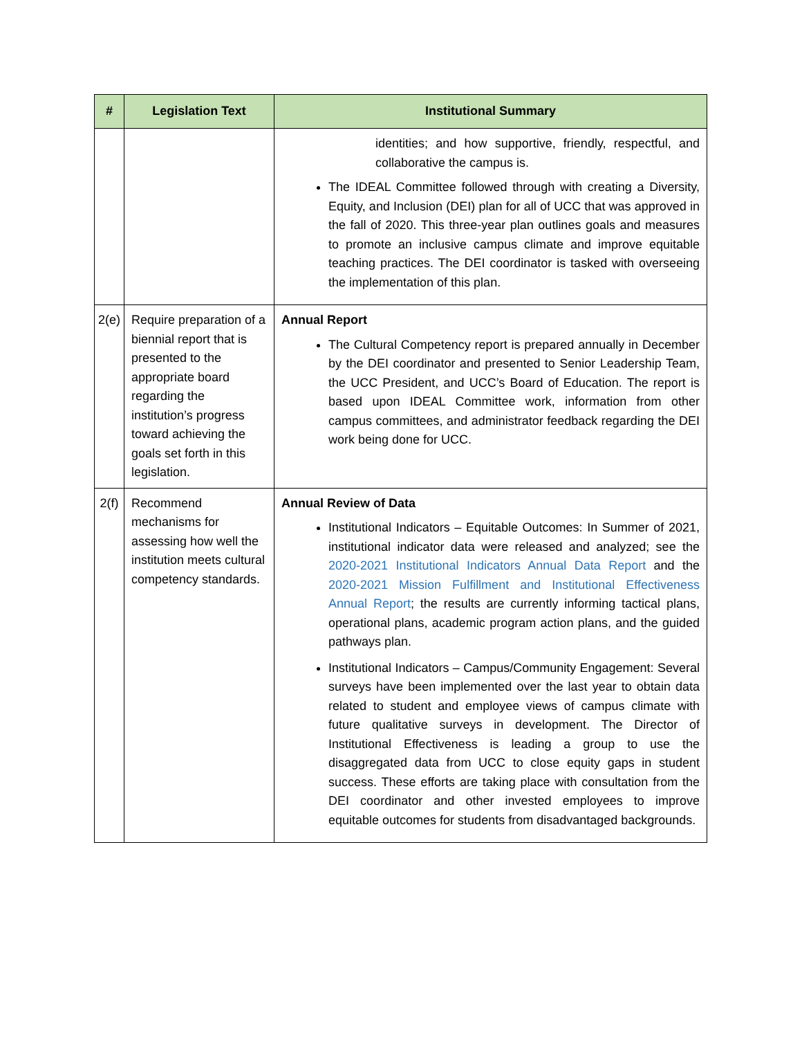| # | Legislation Text | Institutional Summary |
| --- | --- | --- |
| | | identities; and how supportive, friendly, respectful, and collaborative the campus is. The IDEAL Committee followed through with creating a Diversity, Equity, and Inclusion (DEI) plan for all of UCC that was approved in the fall of 2020. This three-year plan outlines goals and measures to promote an inclusive campus climate and improve equitable teaching practices. The DEI coordinator is tasked with overseeing the implementation of this plan. |
| 2(e) | Require preparation of a biennial report that is presented to the appropriate board regarding the institution’s progress toward achieving the goals set forth in this legislation. | Annual Report The Cultural Competency report is prepared annually in December by the DEI coordinator and presented to Senior Leadership Team, the UCC President, and UCC’s Board of Education. The report is based upon IDEAL Committee work, information from other campus committees, and administrator feedback regarding the DEI work being done for UCC. |
| 2(f) | Recommend mechanisms for assessing how well the institution meets cultural competency standards. | Annual Review of Data Institutional Indicators – Equitable Outcomes: In Summer of 2021, institutional indicator data were released and analyzed; see the 2020-2021 Institutional Indicators Annual Data Report and the 2020-2021 Mission Fulfillment and Institutional Effectiveness Annual Report ; the results are currently informing tactical plans, operational plans, academic program action plans, and the guided pathways plan. Institutional Indicators – Campus/Community Engagement: Several surveys have been implemented over the last year to obtain data related to student and employee views of campus climate with future qualitative surveys in development. The Director of Institutional Effectiveness is leading a group to use the disaggregated data from UCC to close equity gaps in student success. These efforts are taking place with consultation from the DEI coordinator and other invested employees to improve equitable outcomes for students from disadvantaged backgrounds. |